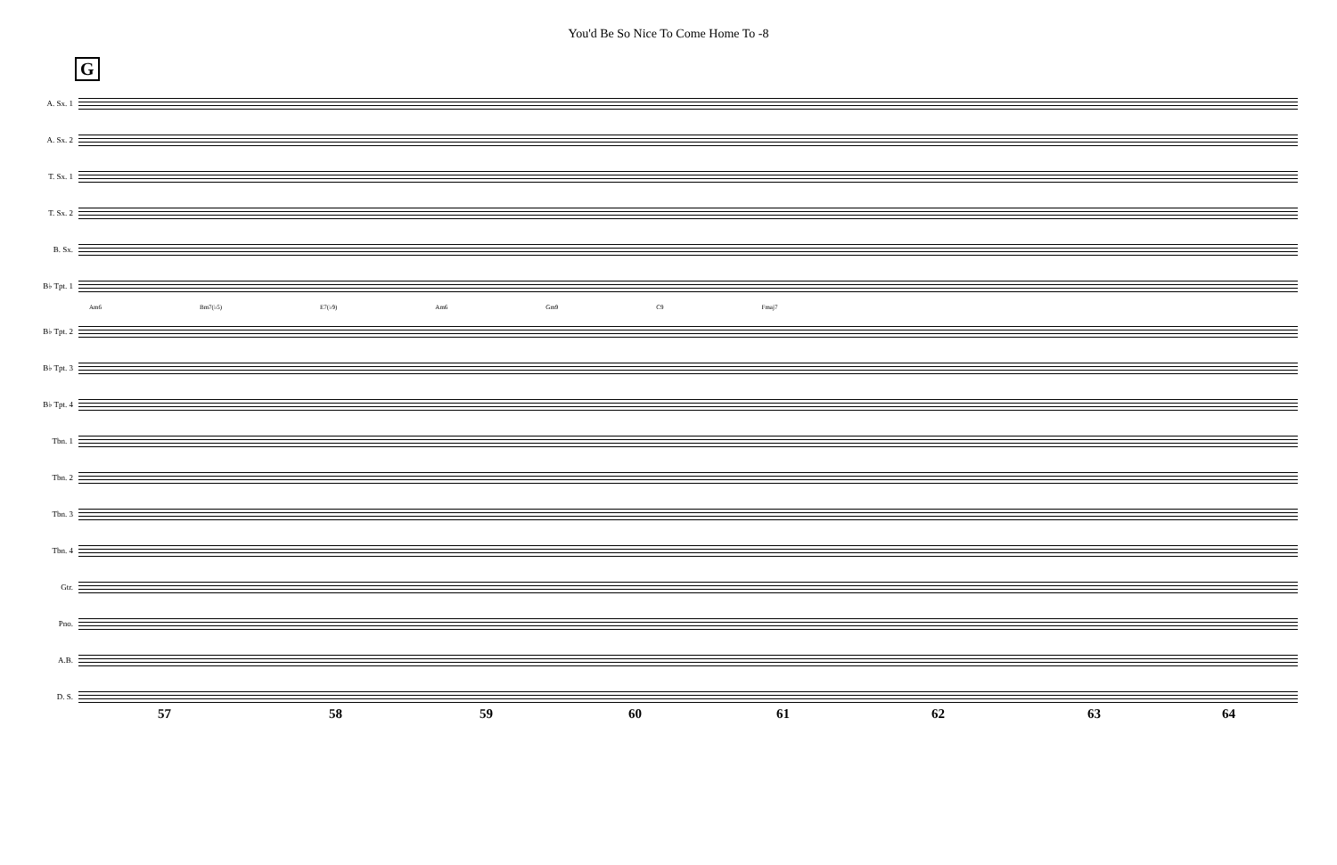You'd Be So Nice To Come Home To -8
G
A. Sx. 1
A. Sx. 2
T. Sx. 1
T. Sx. 2
B. Sx.
B♭ Tpt. 1
Am6 Bm7(♭5) E7(♭9) Am6 Gm9 C9 Fmaj7
B♭ Tpt. 2
B♭ Tpt. 3
B♭ Tpt. 4
Tbn. 1
Tbn. 2
Tbn. 3
Tbn. 4
Gtr.
Pno.
A.B.
D. S.
57 58 59 60 61 62 63 64